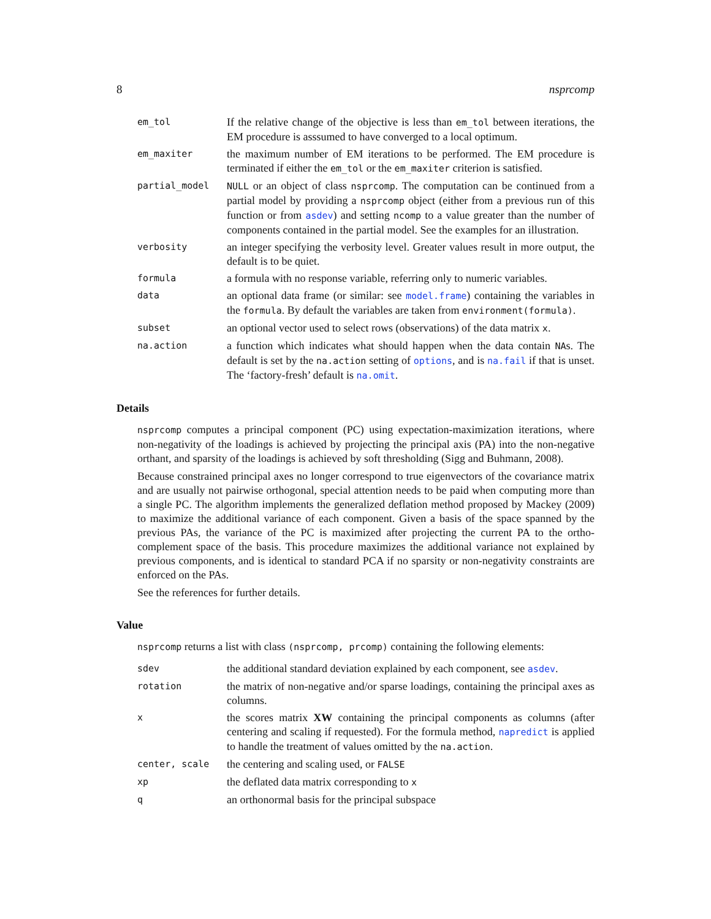8 nsprcomp
em_tol
If the relative change of the objective is less than em_tol between iterations, the EM procedure is asssumed to have converged to a local optimum.
em_maxiter
the maximum number of EM iterations to be performed. The EM procedure is terminated if either the em_tol or the em_maxiter criterion is satisfied.
partial_model NULL or an object of class nsprcomp. The computation can be continued from a partial model by providing a nsprcomp object (either from a previous run of this function or from asdev) and setting ncomp to a value greater than the number of components contained in the partial model. See the examples for an illustration.
verbosity
an integer specifying the verbosity level. Greater values result in more output, the default is to be quiet.
formula
a formula with no response variable, referring only to numeric variables.
data
an optional data frame (or similar: see model.frame) containing the variables in the formula. By default the variables are taken from environment(formula).
subset
an optional vector used to select rows (observations) of the data matrix x.
na.action
a function which indicates what should happen when the data contain NAs. The default is set by the na.action setting of options, and is na.fail if that is unset. The ‘factory-fresh’ default is na.omit.
Details
nsprcomp computes a principal component (PC) using expectation-maximization iterations, where non-negativity of the loadings is achieved by projecting the principal axis (PA) into the non-negative orthant, and sparsity of the loadings is achieved by soft thresholding (Sigg and Buhmann, 2008).
Because constrained principal axes no longer correspond to true eigenvectors of the covariance matrix and are usually not pairwise orthogonal, special attention needs to be paid when computing more than a single PC. The algorithm implements the generalized deflation method proposed by Mackey (2009) to maximize the additional variance of each component. Given a basis of the space spanned by the previous PAs, the variance of the PC is maximized after projecting the current PA to the ortho-complement space of the basis. This procedure maximizes the additional variance not explained by previous components, and is identical to standard PCA if no sparsity or non-negativity constraints are enforced on the PAs.
See the references for further details.
Value
nsprcomp returns a list with class (nsprcomp, prcomp) containing the following elements:
sdev
the additional standard deviation explained by each component, see asdev.
rotation
the matrix of non-negative and/or sparse loadings, containing the principal axes as columns.
x
the scores matrix XW containing the principal components as columns (after centering and scaling if requested). For the formula method, napredict is applied to handle the treatment of values omitted by the na.action.
center, scale
the centering and scaling used, or FALSE
xp
the deflated data matrix corresponding to x
q
an orthonormal basis for the principal subspace